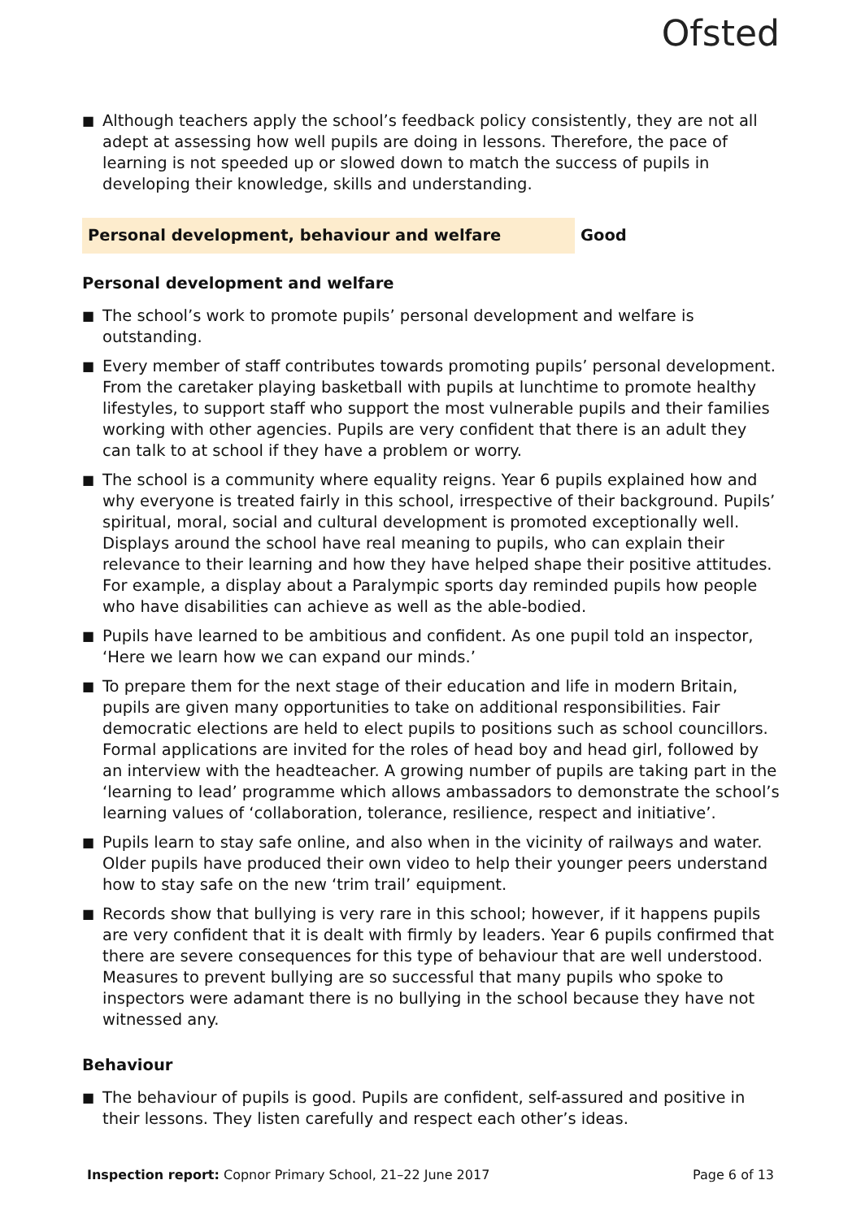Ofsted
■ Although teachers apply the school’s feedback policy consistently, they are not all adept at assessing how well pupils are doing in lessons. Therefore, the pace of learning is not speeded up or slowed down to match the success of pupils in developing their knowledge, skills and understanding.
Personal development, behaviour and welfare Good
Personal development and welfare
■ The school’s work to promote pupils’ personal development and welfare is outstanding.
■ Every member of staff contributes towards promoting pupils’ personal development. From the caretaker playing basketball with pupils at lunchtime to promote healthy lifestyles, to support staff who support the most vulnerable pupils and their families working with other agencies. Pupils are very confident that there is an adult they can talk to at school if they have a problem or worry.
■ The school is a community where equality reigns. Year 6 pupils explained how and why everyone is treated fairly in this school, irrespective of their background. Pupils’ spiritual, moral, social and cultural development is promoted exceptionally well. Displays around the school have real meaning to pupils, who can explain their relevance to their learning and how they have helped shape their positive attitudes. For example, a display about a Paralympic sports day reminded pupils how people who have disabilities can achieve as well as the able-bodied.
■ Pupils have learned to be ambitious and confident. As one pupil told an inspector, ‘Here we learn how we can expand our minds.’
■ To prepare them for the next stage of their education and life in modern Britain, pupils are given many opportunities to take on additional responsibilities. Fair democratic elections are held to elect pupils to positions such as school councillors. Formal applications are invited for the roles of head boy and head girl, followed by an interview with the headteacher. A growing number of pupils are taking part in the ‘learning to lead’ programme which allows ambassadors to demonstrate the school’s learning values of ‘collaboration, tolerance, resilience, respect and initiative’.
■ Pupils learn to stay safe online, and also when in the vicinity of railways and water. Older pupils have produced their own video to help their younger peers understand how to stay safe on the new ‘trim trail’ equipment.
■ Records show that bullying is very rare in this school; however, if it happens pupils are very confident that it is dealt with firmly by leaders. Year 6 pupils confirmed that there are severe consequences for this type of behaviour that are well understood. Measures to prevent bullying are so successful that many pupils who spoke to inspectors were adamant there is no bullying in the school because they have not witnessed any.
Behaviour
■ The behaviour of pupils is good. Pupils are confident, self-assured and positive in their lessons. They listen carefully and respect each other’s ideas.
Inspection report: Copnor Primary School, 21–22 June 2017
Page 6 of 13